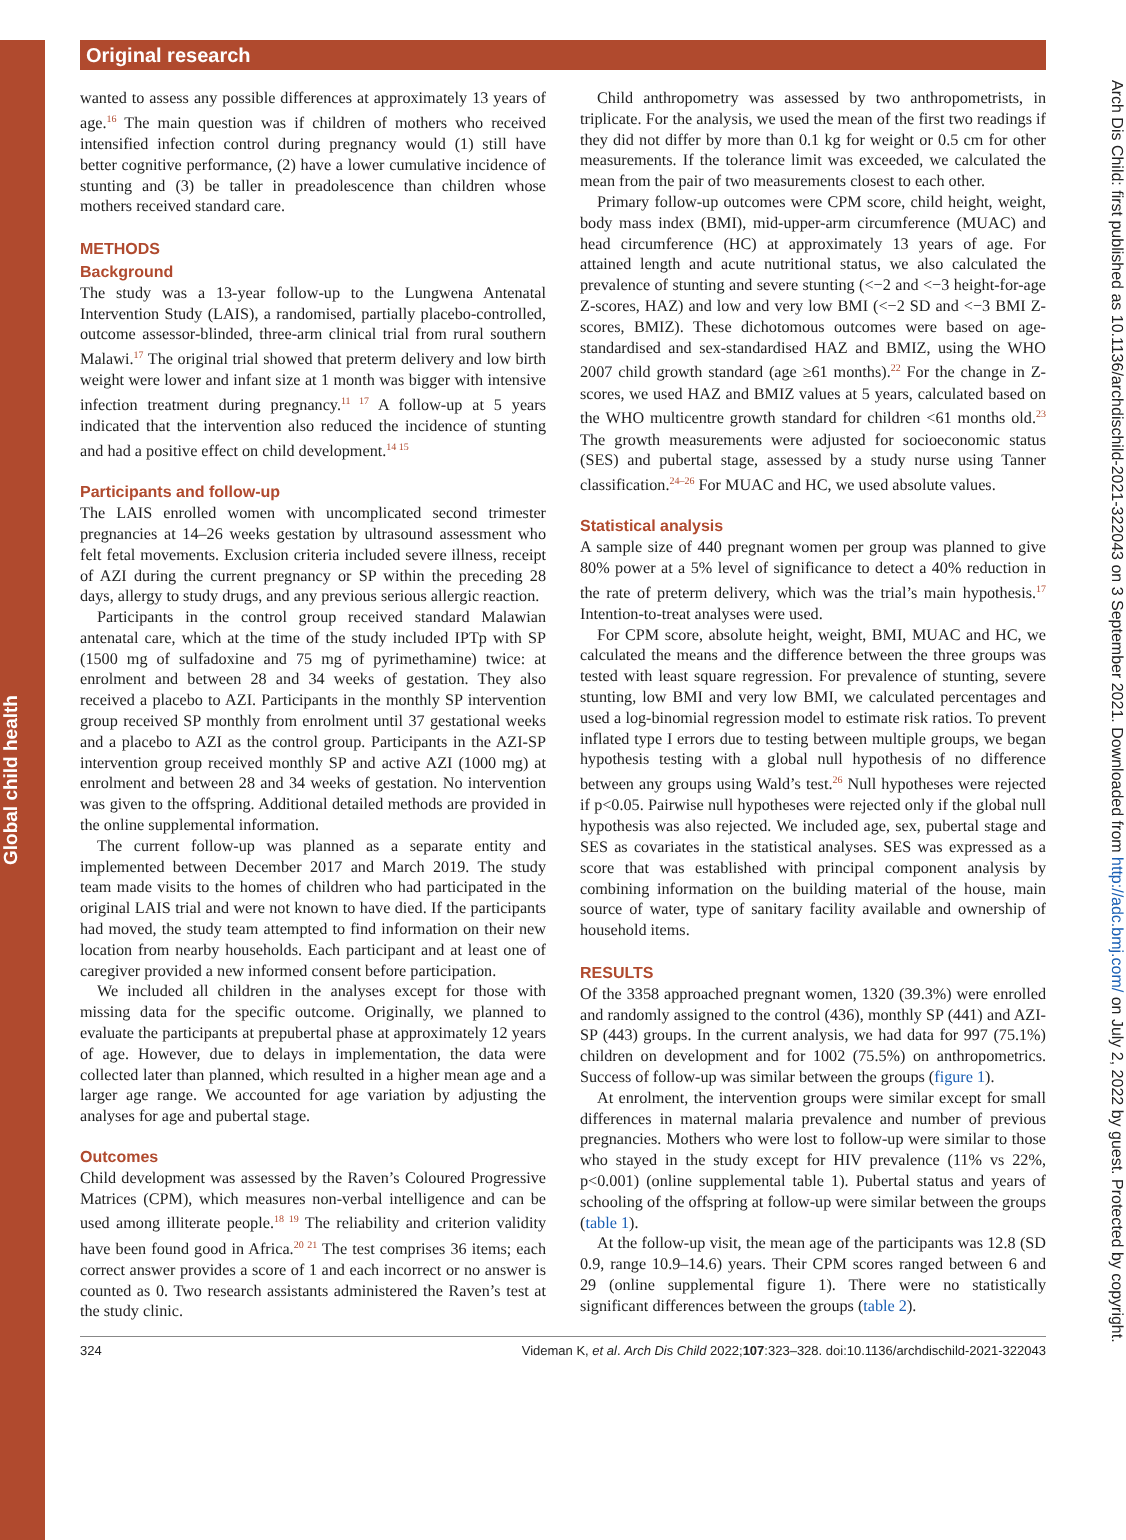Global child health
Original research
wanted to assess any possible differences at approximately 13 years of age.<sup>16</sup> The main question was if children of mothers who received intensified infection control during pregnancy would (1) still have better cognitive performance, (2) have a lower cumulative incidence of stunting and (3) be taller in preadolescence than children whose mothers received standard care.
METHODS
Background
The study was a 13-year follow-up to the Lungwena Antenatal Intervention Study (LAIS), a randomised, partially placebo-controlled, outcome assessor-blinded, three-arm clinical trial from rural southern Malawi.<sup>17</sup> The original trial showed that preterm delivery and low birth weight were lower and infant size at 1 month was bigger with intensive infection treatment during pregnancy.<sup>11 17</sup> A follow-up at 5 years indicated that the intervention also reduced the incidence of stunting and had a positive effect on child development.<sup>14 15</sup>
Participants and follow-up
The LAIS enrolled women with uncomplicated second trimester pregnancies at 14–26 weeks gestation by ultrasound assessment who felt fetal movements. Exclusion criteria included severe illness, receipt of AZI during the current pregnancy or SP within the preceding 28 days, allergy to study drugs, and any previous serious allergic reaction.
Participants in the control group received standard Malawian antenatal care, which at the time of the study included IPTp with SP (1500 mg of sulfadoxine and 75 mg of pyrimethamine) twice: at enrolment and between 28 and 34 weeks of gestation. They also received a placebo to AZI. Participants in the monthly SP intervention group received SP monthly from enrolment until 37 gestational weeks and a placebo to AZI as the control group. Participants in the AZI-SP intervention group received monthly SP and active AZI (1000 mg) at enrolment and between 28 and 34 weeks of gestation. No intervention was given to the offspring. Additional detailed methods are provided in the online supplemental information.
The current follow-up was planned as a separate entity and implemented between December 2017 and March 2019. The study team made visits to the homes of children who had participated in the original LAIS trial and were not known to have died. If the participants had moved, the study team attempted to find information on their new location from nearby households. Each participant and at least one of caregiver provided a new informed consent before participation.
We included all children in the analyses except for those with missing data for the specific outcome. Originally, we planned to evaluate the participants at prepubertal phase at approximately 12 years of age. However, due to delays in implementation, the data were collected later than planned, which resulted in a higher mean age and a larger age range. We accounted for age variation by adjusting the analyses for age and pubertal stage.
Outcomes
Child development was assessed by the Raven’s Coloured Progressive Matrices (CPM), which measures non-verbal intelligence and can be used among illiterate people.<sup>18 19</sup> The reliability and criterion validity have been found good in Africa.<sup>20 21</sup> The test comprises 36 items; each correct answer provides a score of 1 and each incorrect or no answer is counted as 0. Two research assistants administered the Raven’s test at the study clinic.
Child anthropometry was assessed by two anthropometrists, in triplicate. For the analysis, we used the mean of the first two readings if they did not differ by more than 0.1 kg for weight or 0.5 cm for other measurements. If the tolerance limit was exceeded, we calculated the mean from the pair of two measurements closest to each other.
Primary follow-up outcomes were CPM score, child height, weight, body mass index (BMI), mid-upper-arm circumference (MUAC) and head circumference (HC) at approximately 13 years of age. For attained length and acute nutritional status, we also calculated the prevalence of stunting and severe stunting (<−2 and <−3 height-for-age Z-scores, HAZ) and low and very low BMI (<−2 SD and <−3 BMI Z-scores, BMIZ). These dichotomous outcomes were based on age-standardised and sex-standardised HAZ and BMIZ, using the WHO 2007 child growth standard (age ≥61 months).<sup>22</sup> For the change in Z-scores, we used HAZ and BMIZ values at 5 years, calculated based on the WHO multicentre growth standard for children <61 months old.<sup>23</sup> The growth measurements were adjusted for socioeconomic status (SES) and pubertal stage, assessed by a study nurse using Tanner classification.<sup>24–26</sup> For MUAC and HC, we used absolute values.
Statistical analysis
A sample size of 440 pregnant women per group was planned to give 80% power at a 5% level of significance to detect a 40% reduction in the rate of preterm delivery, which was the trial’s main hypothesis.<sup>17</sup> Intention-to-treat analyses were used.
For CPM score, absolute height, weight, BMI, MUAC and HC, we calculated the means and the difference between the three groups was tested with least square regression. For prevalence of stunting, severe stunting, low BMI and very low BMI, we calculated percentages and used a log-binomial regression model to estimate risk ratios. To prevent inflated type I errors due to testing between multiple groups, we began hypothesis testing with a global null hypothesis of no difference between any groups using Wald’s test.<sup>26</sup> Null hypotheses were rejected if p<0.05. Pairwise null hypotheses were rejected only if the global null hypothesis was also rejected. We included age, sex, pubertal stage and SES as covariates in the statistical analyses. SES was expressed as a score that was established with principal component analysis by combining information on the building material of the house, main source of water, type of sanitary facility available and ownership of household items.
RESULTS
Of the 3358 approached pregnant women, 1320 (39.3%) were enrolled and randomly assigned to the control (436), monthly SP (441) and AZI-SP (443) groups. In the current analysis, we had data for 997 (75.1%) children on development and for 1002 (75.5%) on anthropometrics. Success of follow-up was similar between the groups (figure 1).
At enrolment, the intervention groups were similar except for small differences in maternal malaria prevalence and number of previous pregnancies. Mothers who were lost to follow-up were similar to those who stayed in the study except for HIV prevalence (11% vs 22%, p<0.001) (online supplemental table 1). Pubertal status and years of schooling of the offspring at follow-up were similar between the groups (table 1).
At the follow-up visit, the mean age of the participants was 12.8 (SD 0.9, range 10.9–14.6) years. Their CPM scores ranged between 6 and 29 (online supplemental figure 1). There were no statistically significant differences between the groups (table 2).
324 Videman K, et al. Arch Dis Child 2022;107:323–328. doi:10.1136/archdischild-2021-322043
Arch Dis Child: first published as 10.1136/archdischild-2021-322043 on 3 September 2021. Downloaded from http://adc.bmj.com/ on July 2, 2022 by guest. Protected by copyright.